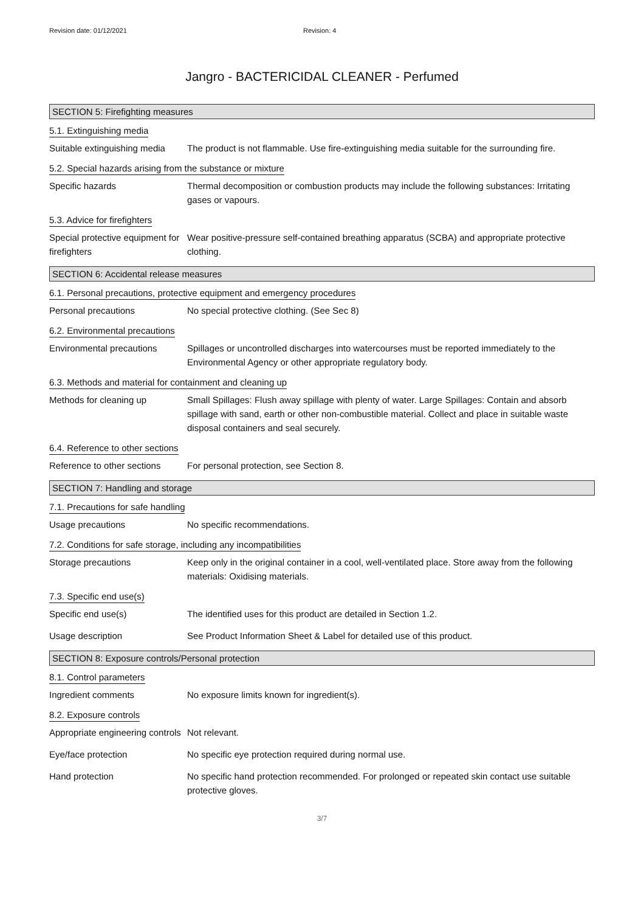Revision date: 01/12/2021 Revision: 4
Jangro - BACTERICIDAL CLEANER - Perfumed
SECTION 5: Firefighting measures
5.1. Extinguishing media
Suitable extinguishing media
The product is not flammable. Use fire-extinguishing media suitable for the surrounding fire.
5.2. Special hazards arising from the substance or mixture
Specific hazards Thermal decomposition or combustion products may include the following substances: Irritating gases or vapours.
5.3. Advice for firefighters
Special protective equipment for firefighters
Wear positive-pressure self-contained breathing apparatus (SCBA) and appropriate protective clothing.
SECTION 6: Accidental release measures
6.1. Personal precautions, protective equipment and emergency procedures
Personal precautions No special protective clothing. (See Sec 8)
6.2. Environmental precautions
Environmental precautions Spillages or uncontrolled discharges into watercourses must be reported immediately to the Environmental Agency or other appropriate regulatory body.
6.3. Methods and material for containment and cleaning up
Methods for cleaning up Small Spillages: Flush away spillage with plenty of water. Large Spillages: Contain and absorb spillage with sand, earth or other non-combustible material. Collect and place in suitable waste disposal containers and seal securely.
6.4. Reference to other sections
Reference to other sections
For personal protection, see Section 8.
SECTION 7: Handling and storage
7.1. Precautions for safe handling
Usage precautions No specific recommendations.
7.2. Conditions for safe storage, including any incompatibilities
Storage precautions Keep only in the original container in a cool, well-ventilated place. Store away from the following materials: Oxidising materials.
7.3. Specific end use(s)
Specific end use(s) The identified uses for this product are detailed in Section 1.2.
Usage description See Product Information Sheet & Label for detailed use of this product.
SECTION 8: Exposure controls/Personal protection
8.1. Control parameters
Ingredient comments No exposure limits known for ingredient(s).
8.2. Exposure controls
Appropriate engineering controls
Not relevant.
Eye/face protection No specific eye protection required during normal use.
Hand protection No specific hand protection recommended. For prolonged or repeated skin contact use suitable protective gloves.
3/7